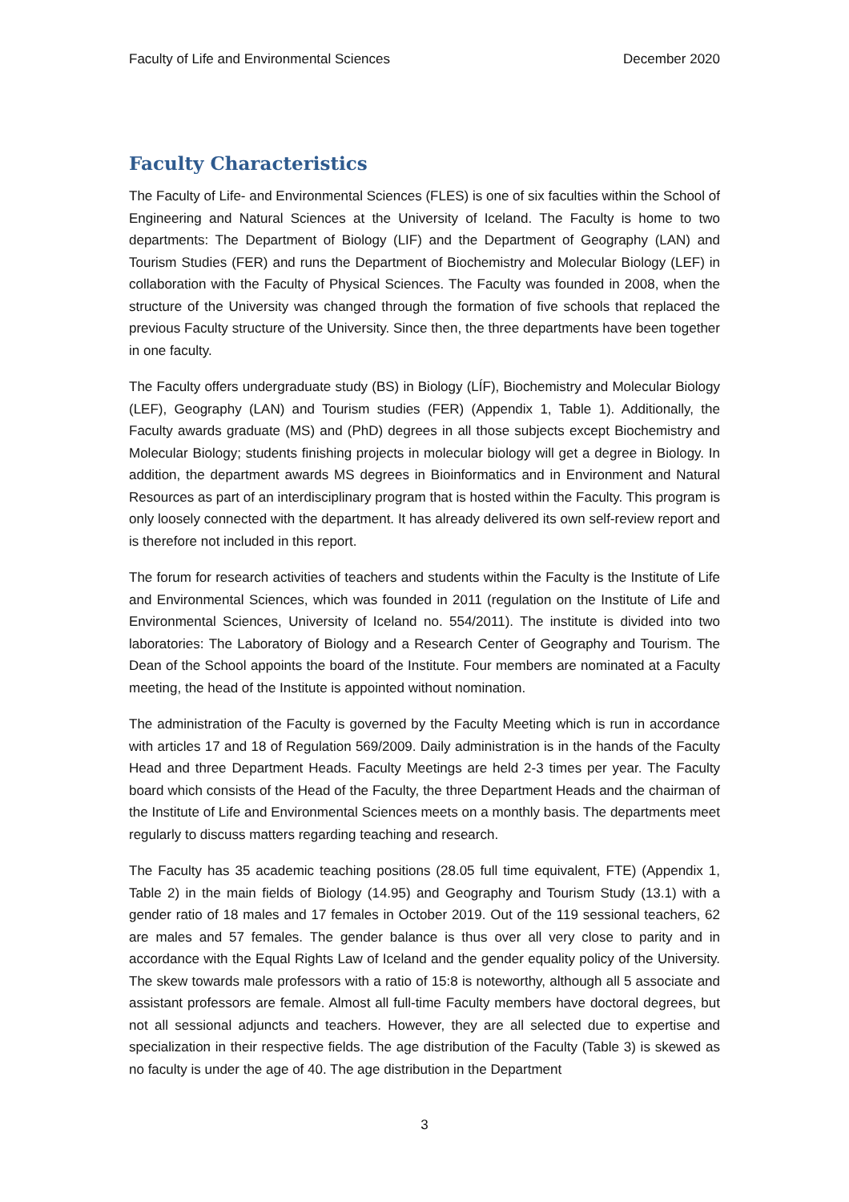Faculty of Life and Environmental Sciences December 2020
Faculty Characteristics
The Faculty of Life- and Environmental Sciences (FLES) is one of six faculties within the School of Engineering and Natural Sciences at the University of Iceland. The Faculty is home to two departments: The Department of Biology (LIF) and the Department of Geography (LAN) and Tourism Studies (FER) and runs the Department of Biochemistry and Molecular Biology (LEF) in collaboration with the Faculty of Physical Sciences. The Faculty was founded in 2008, when the structure of the University was changed through the formation of five schools that replaced the previous Faculty structure of the University. Since then, the three departments have been together in one faculty.
The Faculty offers undergraduate study (BS) in Biology (LÍF), Biochemistry and Molecular Biology (LEF), Geography (LAN) and Tourism studies (FER) (Appendix 1, Table 1). Additionally, the Faculty awards graduate (MS) and (PhD) degrees in all those subjects except Biochemistry and Molecular Biology; students finishing projects in molecular biology will get a degree in Biology. In addition, the department awards MS degrees in Bioinformatics and in Environment and Natural Resources as part of an interdisciplinary program that is hosted within the Faculty. This program is only loosely connected with the department. It has already delivered its own self-review report and is therefore not included in this report.
The forum for research activities of teachers and students within the Faculty is the Institute of Life and Environmental Sciences, which was founded in 2011 (regulation on the Institute of Life and Environmental Sciences, University of Iceland no. 554/2011). The institute is divided into two laboratories: The Laboratory of Biology and a Research Center of Geography and Tourism. The Dean of the School appoints the board of the Institute. Four members are nominated at a Faculty meeting, the head of the Institute is appointed without nomination.
The administration of the Faculty is governed by the Faculty Meeting which is run in accordance with articles 17 and 18 of Regulation 569/2009. Daily administration is in the hands of the Faculty Head and three Department Heads. Faculty Meetings are held 2-3 times per year. The Faculty board which consists of the Head of the Faculty, the three Department Heads and the chairman of the Institute of Life and Environmental Sciences meets on a monthly basis. The departments meet regularly to discuss matters regarding teaching and research.
The Faculty has 35 academic teaching positions (28.05 full time equivalent, FTE) (Appendix 1, Table 2) in the main fields of Biology (14.95) and Geography and Tourism Study (13.1) with a gender ratio of 18 males and 17 females in October 2019. Out of the 119 sessional teachers, 62 are males and 57 females. The gender balance is thus over all very close to parity and in accordance with the Equal Rights Law of Iceland and the gender equality policy of the University. The skew towards male professors with a ratio of 15:8 is noteworthy, although all 5 associate and assistant professors are female. Almost all full-time Faculty members have doctoral degrees, but not all sessional adjuncts and teachers. However, they are all selected due to expertise and specialization in their respective fields. The age distribution of the Faculty (Table 3) is skewed as no faculty is under the age of 40. The age distribution in the Department
3